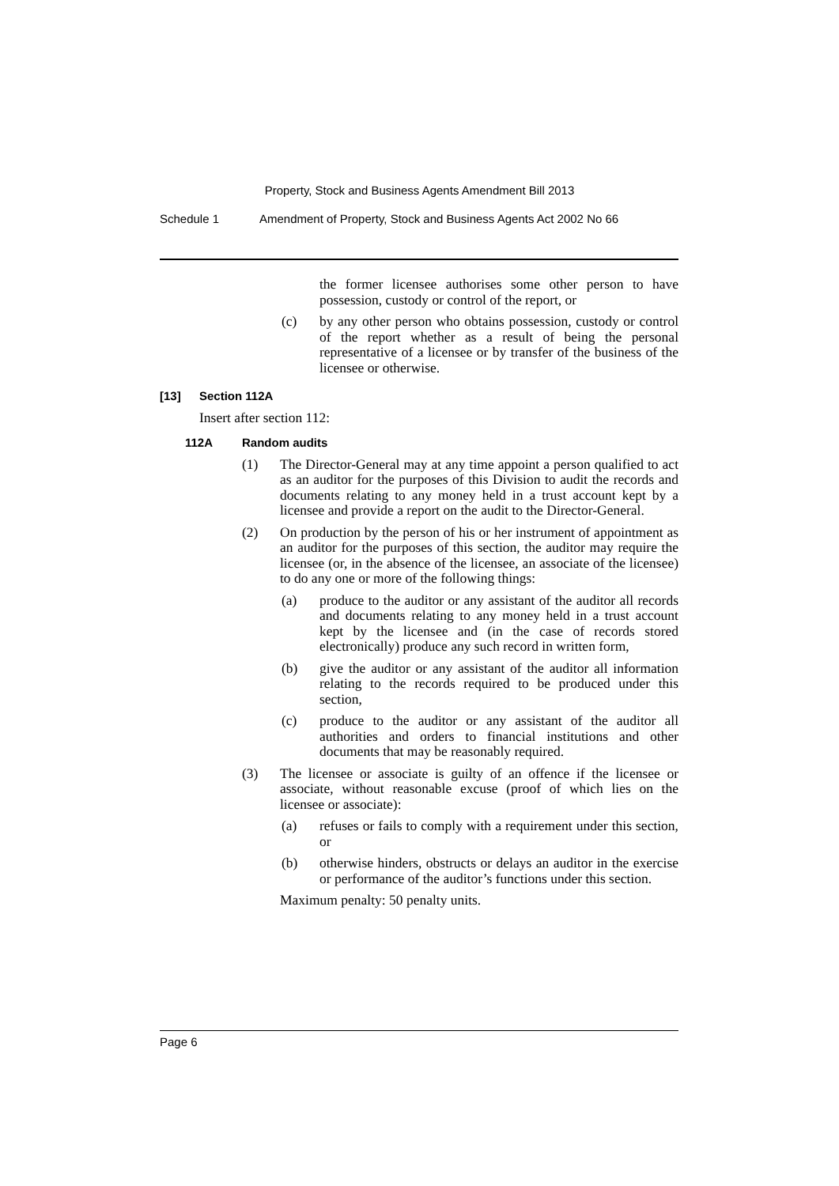Property, Stock and Business Agents Amendment Bill 2013
Schedule 1 Amendment of Property, Stock and Business Agents Act 2002 No 66
the former licensee authorises some other person to have possession, custody or control of the report, or
(c) by any other person who obtains possession, custody or control of the report whether as a result of being the personal representative of a licensee or by transfer of the business of the licensee or otherwise.
[13] Section 112A
Insert after section 112:
112A Random audits
(1) The Director-General may at any time appoint a person qualified to act as an auditor for the purposes of this Division to audit the records and documents relating to any money held in a trust account kept by a licensee and provide a report on the audit to the Director-General.
(2) On production by the person of his or her instrument of appointment as an auditor for the purposes of this section, the auditor may require the licensee (or, in the absence of the licensee, an associate of the licensee) to do any one or more of the following things:
(a) produce to the auditor or any assistant of the auditor all records and documents relating to any money held in a trust account kept by the licensee and (in the case of records stored electronically) produce any such record in written form,
(b) give the auditor or any assistant of the auditor all information relating to the records required to be produced under this section,
(c) produce to the auditor or any assistant of the auditor all authorities and orders to financial institutions and other documents that may be reasonably required.
(3) The licensee or associate is guilty of an offence if the licensee or associate, without reasonable excuse (proof of which lies on the licensee or associate):
(a) refuses or fails to comply with a requirement under this section, or
(b) otherwise hinders, obstructs or delays an auditor in the exercise or performance of the auditor’s functions under this section.
Maximum penalty: 50 penalty units.
Page 6